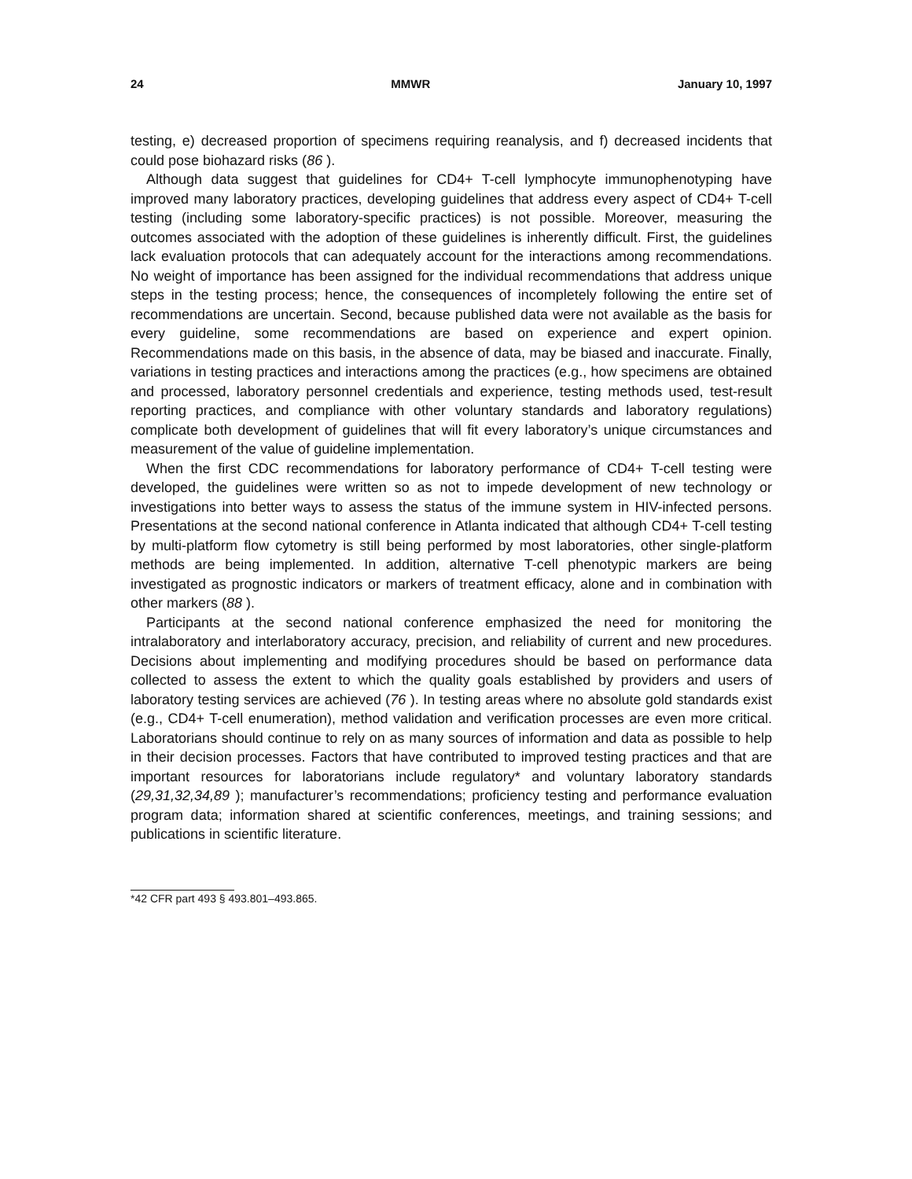24 MMWR January 10, 1997
testing, e) decreased proportion of specimens requiring reanalysis, and f) decreased incidents that could pose biohazard risks (86 ).
Although data suggest that guidelines for CD4+ T-cell lymphocyte immunophenotyping have improved many laboratory practices, developing guidelines that address every aspect of CD4+ T-cell testing (including some laboratory-specific practices) is not possible. Moreover, measuring the outcomes associated with the adoption of these guidelines is inherently difficult. First, the guidelines lack evaluation protocols that can adequately account for the interactions among recommendations. No weight of importance has been assigned for the individual recommendations that address unique steps in the testing process; hence, the consequences of incompletely following the entire set of recommendations are uncertain. Second, because published data were not available as the basis for every guideline, some recommendations are based on experience and expert opinion. Recommendations made on this basis, in the absence of data, may be biased and inaccurate. Finally, variations in testing practices and interactions among the practices (e.g., how specimens are obtained and processed, laboratory personnel credentials and experience, testing methods used, test-result reporting practices, and compliance with other voluntary standards and laboratory regulations) complicate both development of guidelines that will fit every laboratory’s unique circumstances and measurement of the value of guideline implementation.
When the first CDC recommendations for laboratory performance of CD4+ T-cell testing were developed, the guidelines were written so as not to impede development of new technology or investigations into better ways to assess the status of the immune system in HIV-infected persons. Presentations at the second national conference in Atlanta indicated that although CD4+ T-cell testing by multi-platform flow cytometry is still being performed by most laboratories, other single-platform methods are being implemented. In addition, alternative T-cell phenotypic markers are being investigated as prognostic indicators or markers of treatment efficacy, alone and in combination with other markers (88 ).
Participants at the second national conference emphasized the need for monitoring the intralaboratory and interlaboratory accuracy, precision, and reliability of current and new procedures. Decisions about implementing and modifying procedures should be based on performance data collected to assess the extent to which the quality goals established by providers and users of laboratory testing services are achieved (76 ). In testing areas where no absolute gold standards exist (e.g., CD4+ T-cell enumeration), method validation and verification processes are even more critical. Laboratorians should continue to rely on as many sources of information and data as possible to help in their decision processes. Factors that have contributed to improved testing practices and that are important resources for laboratorians include regulatory* and voluntary laboratory standards (29,31,32,34,89 ); manufacturer’s recommendations; proficiency testing and performance evaluation program data; information shared at scientific conferences, meetings, and training sessions; and publications in scientific literature.
*42 CFR part 493 § 493.801–493.865.